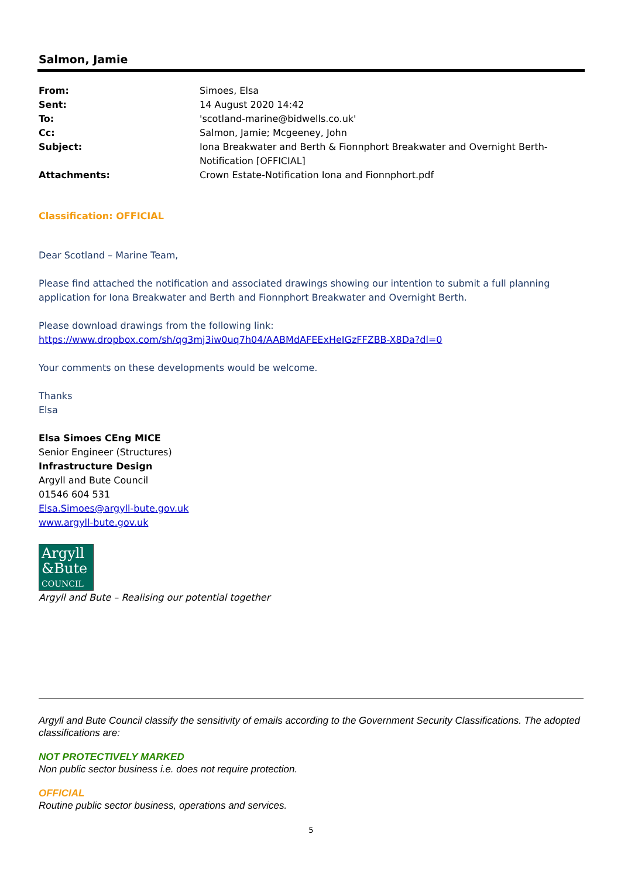Salmon, Jamie
From: Simoes, Elsa Sent: 14 August 2020 14:42 To: 'scotland-marine@bidwells.co.uk' Cc: Salmon, Jamie; Mcgeeney, John Subject: Iona Breakwater and Berth & Fionnphort Breakwater and Overnight Berth- Notification [OFFICIAL] Attachments: Crown Estate-Notification Iona and Fionnphort.pdf
Classification: OFFICIAL
Dear Scotland – Marine Team,
Please find attached the notification and associated drawings showing our intention to submit a full planning application for Iona Breakwater and Berth and Fionnphort Breakwater and Overnight Berth.
Please download drawings from the following link:
https://www.dropbox.com/sh/qg3mj3iw0uq7h04/AABMdAFEExHeIGzFFZBB-X8Da?dl=0
Your comments on these developments would be welcome.
Thanks
Elsa
Elsa Simoes CEng MICE
Senior Engineer (Structures)
Infrastructure Design
Argyll and Bute Council
01546 604 531
Elsa.Simoes@argyll-bute.gov.uk
www.argyll-bute.gov.uk
Argyll
&Bute
COUNCIL
Argyll and Bute – Realising our potential together
Argyll and Bute Council classify the sensitivity of emails according to the Government Security Classifications. The adopted classifications are:
NOT PROTECTIVELY MARKED
Non public sector business i.e. does not require protection.
OFFICIAL
Routine public sector business, operations and services.
5